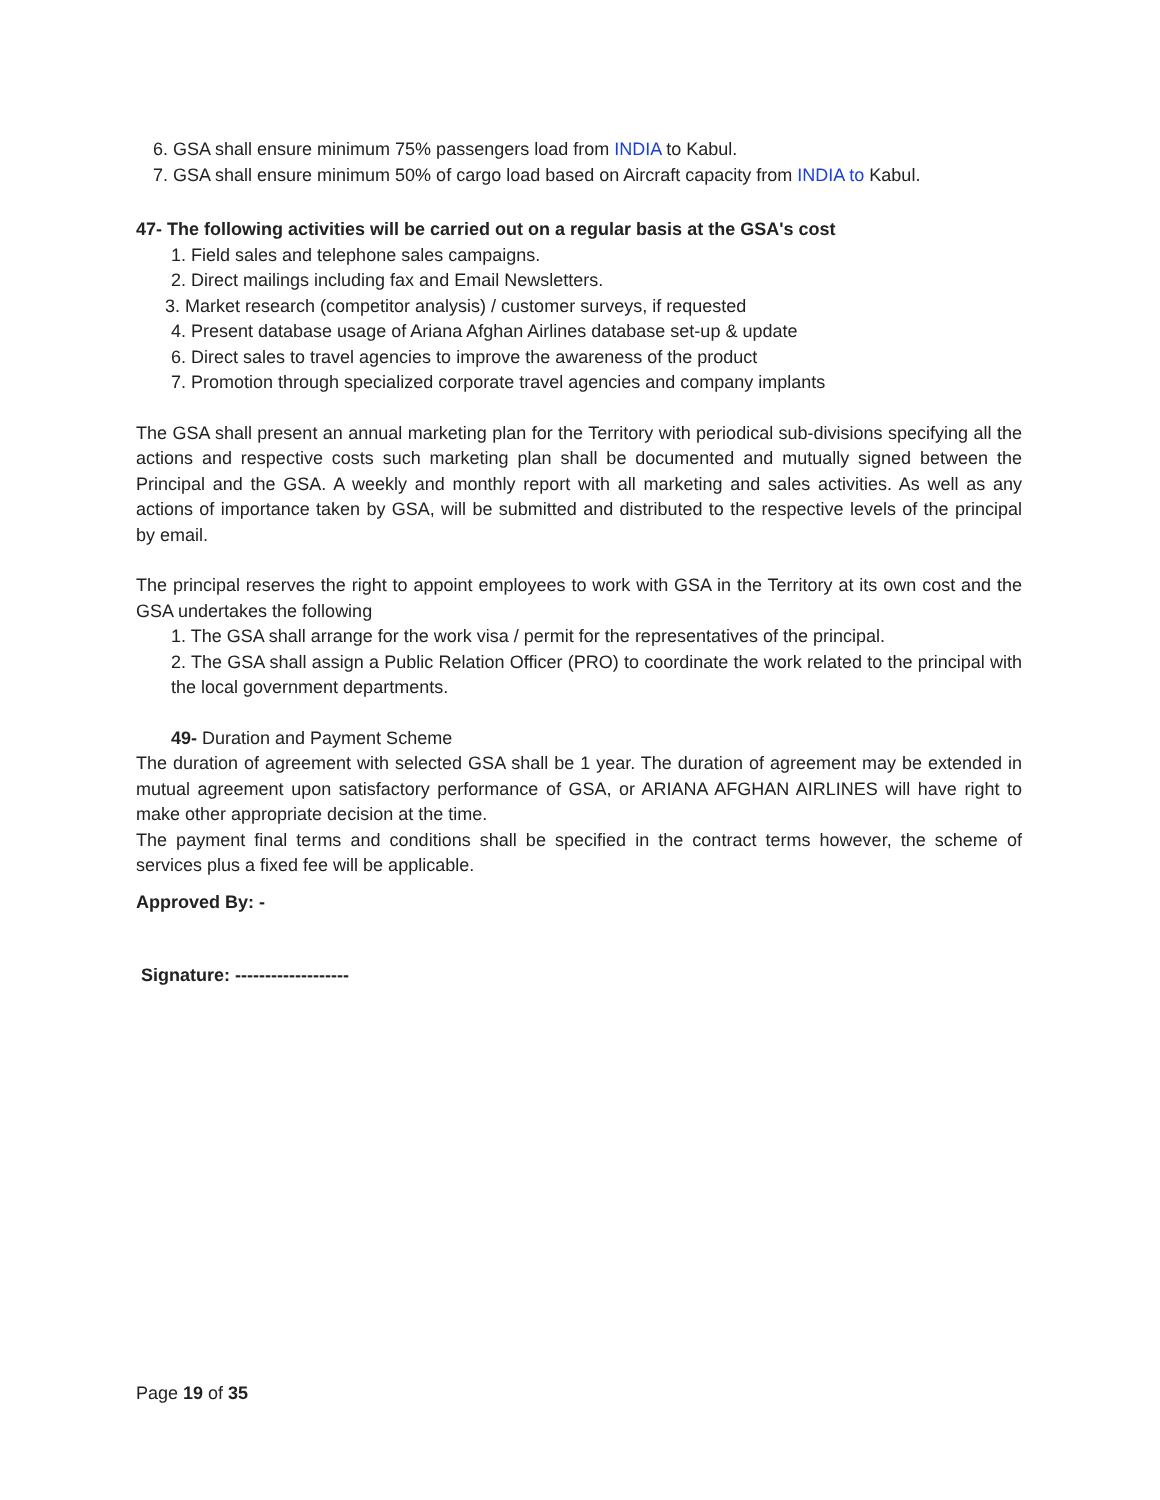6. GSA shall ensure minimum 75% passengers load from INDIA to Kabul.
7. GSA shall ensure minimum 50% of cargo load based on Aircraft capacity from INDIA to Kabul.
47- The following activities will be carried out on a regular basis at the GSA's cost
1. Field sales and telephone sales campaigns.
2. Direct mailings including fax and Email Newsletters.
3. Market research (competitor analysis) / customer surveys, if requested
4. Present database usage of Ariana Afghan Airlines database set-up & update
6. Direct sales to travel agencies to improve the awareness of the product
7. Promotion through specialized corporate travel agencies and company implants
The GSA shall present an annual marketing plan for the Territory with periodical sub-divisions specifying all the actions and respective costs such marketing plan shall be documented and mutually signed between the Principal and the GSA. A weekly and monthly report with all marketing and sales activities. As well as any actions of importance taken by GSA, will be submitted and distributed to the respective levels of the principal by email.
The principal reserves the right to appoint employees to work with GSA in the Territory at its own cost and the GSA undertakes the following
1. The GSA shall arrange for the work visa / permit for the representatives of the principal.
2. The GSA shall assign a Public Relation Officer (PRO) to coordinate the work related to the principal with the local government departments.
49- Duration and Payment Scheme
The duration of agreement with selected GSA shall be 1 year. The duration of agreement may be extended in mutual agreement upon satisfactory performance of GSA, or ARIANA AFGHAN AIRLINES will have right to make other appropriate decision at the time.
The payment final terms and conditions shall be specified in the contract terms however, the scheme of services plus a fixed fee will be applicable.
Approved By: -
Signature: -------------------
Page 19 of 35